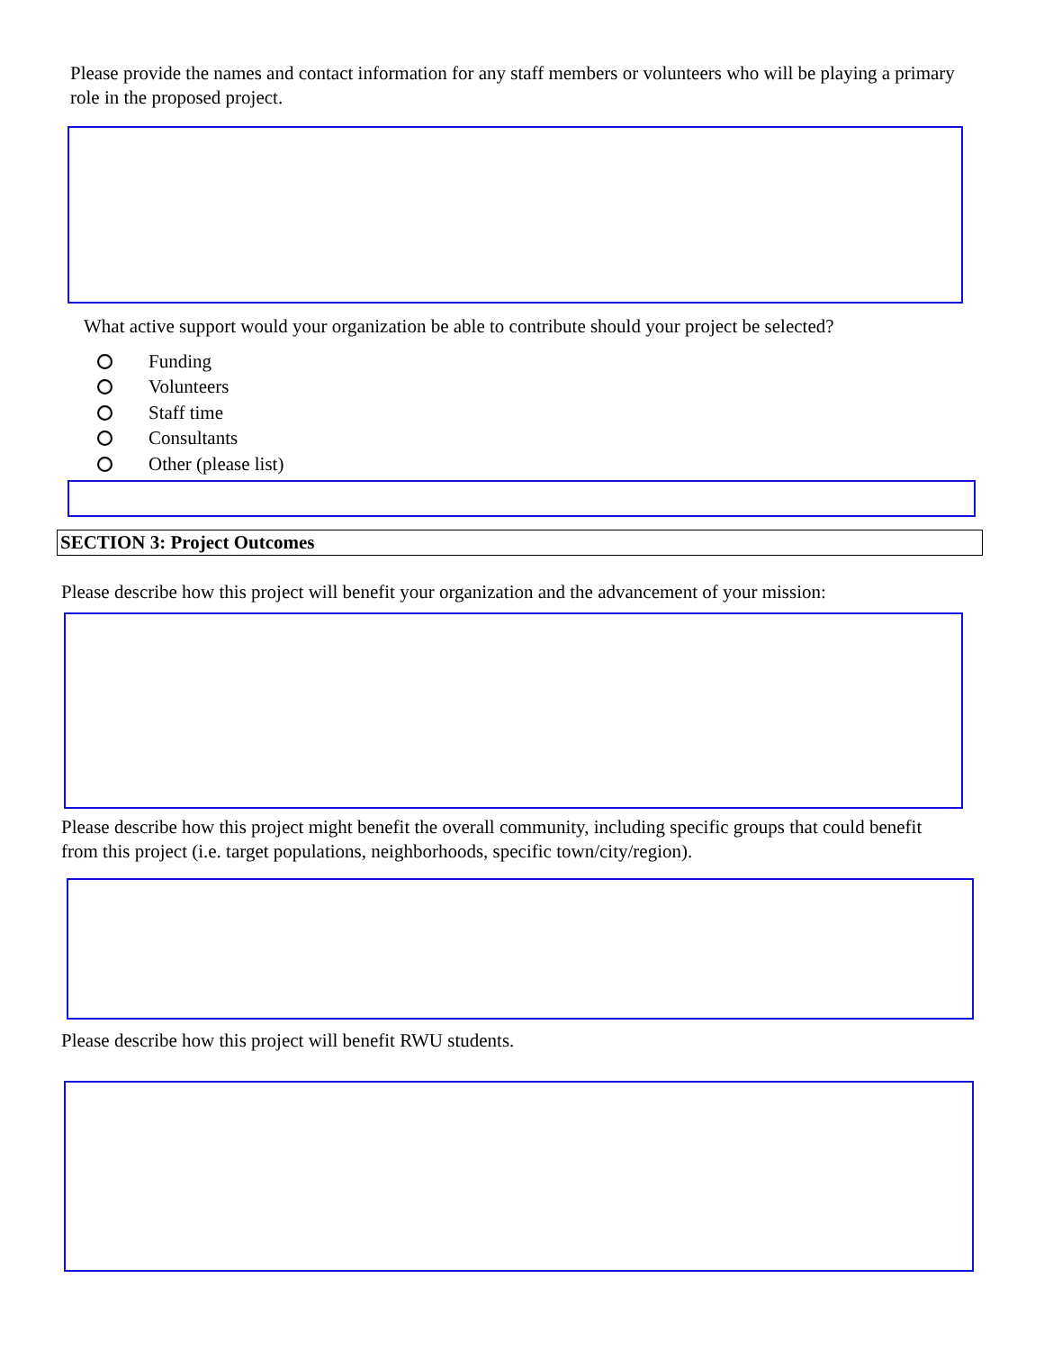Please provide the names and contact information for any staff members or volunteers who will be playing a primary role in the proposed project.
What active support would your organization be able to contribute should your project be selected?
Funding
Volunteers
Staff time
Consultants
Other (please list)
SECTION 3: Project Outcomes
Please describe how this project will benefit your organization and the advancement of your mission:
Please describe how this project might benefit the overall community, including specific groups that could benefit from this project (i.e. target populations, neighborhoods, specific town/city/region).
Please describe how this project will benefit RWU students.